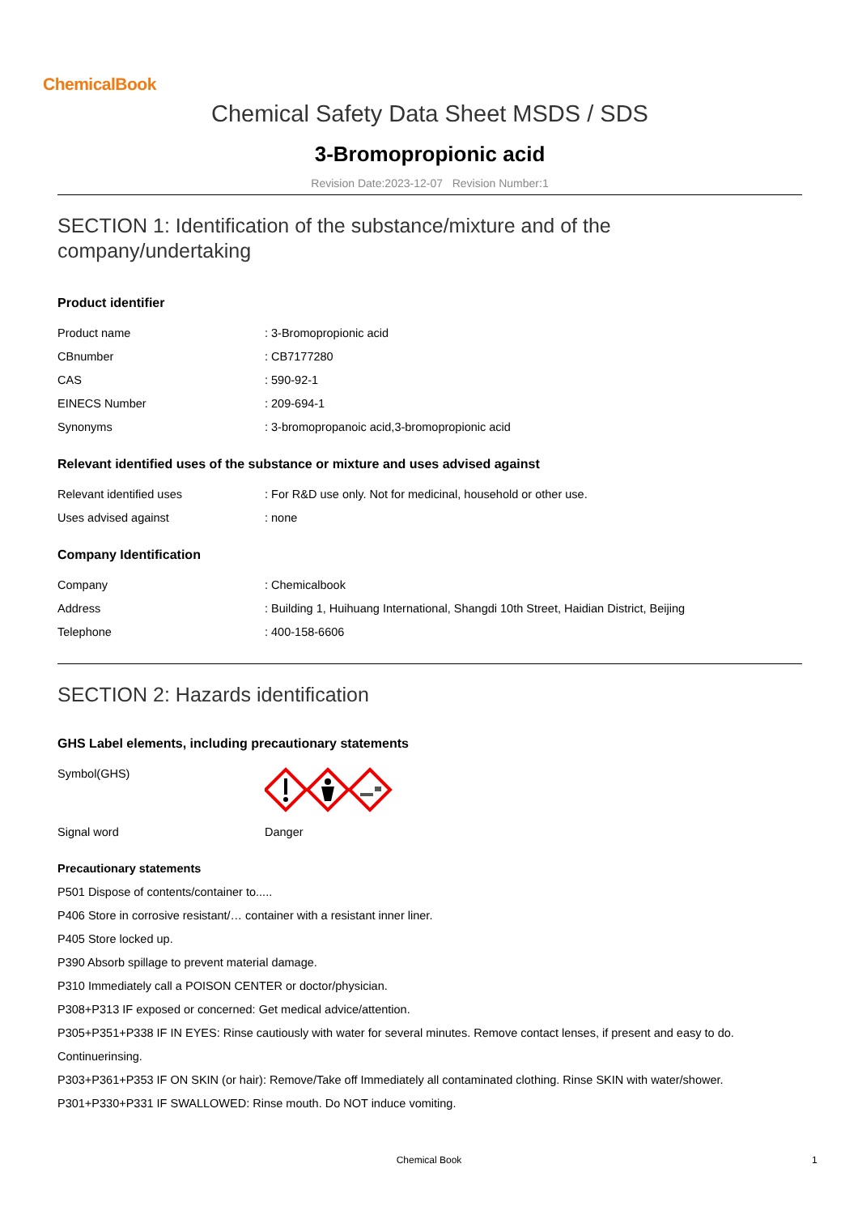ChemicalBook
Chemical Safety Data Sheet MSDS / SDS
3-Bromopropionic acid
Revision Date:2023-12-07 Revision Number:1
SECTION 1: Identification of the substance/mixture and of the company/undertaking
Product identifier
| Product name | : 3-Bromopropionic acid |
| CBnumber | : CB7177280 |
| CAS | : 590-92-1 |
| EINECS Number | : 209-694-1 |
| Synonyms | : 3-bromopropanoic acid,3-bromopropionic acid |
Relevant identified uses of the substance or mixture and uses advised against
| Relevant identified uses | : For R&D use only. Not for medicinal, household or other use. |
| Uses advised against | : none |
Company Identification
| Company | : Chemicalbook |
| Address | : Building 1, Huihuang International, Shangdi 10th Street, Haidian District, Beijing |
| Telephone | : 400-158-6606 |
SECTION 2: Hazards identification
GHS Label elements, including precautionary statements
| Symbol(GHS) | |
| Signal word | Danger |
Precautionary statements
P501 Dispose of contents/container to.....
P406 Store in corrosive resistant/… container with a resistant inner liner.
P405 Store locked up.
P390 Absorb spillage to prevent material damage.
P310 Immediately call a POISON CENTER or doctor/physician.
P308+P313 IF exposed or concerned: Get medical advice/attention.
P305+P351+P338 IF IN EYES: Rinse cautiously with water for several minutes. Remove contact lenses, if present and easy to do.
Continuerinsing.
P303+P361+P353 IF ON SKIN (or hair): Remove/Take off Immediately all contaminated clothing. Rinse SKIN with water/shower.
P301+P330+P331 IF SWALLOWED: Rinse mouth. Do NOT induce vomiting.
Chemical Book 1